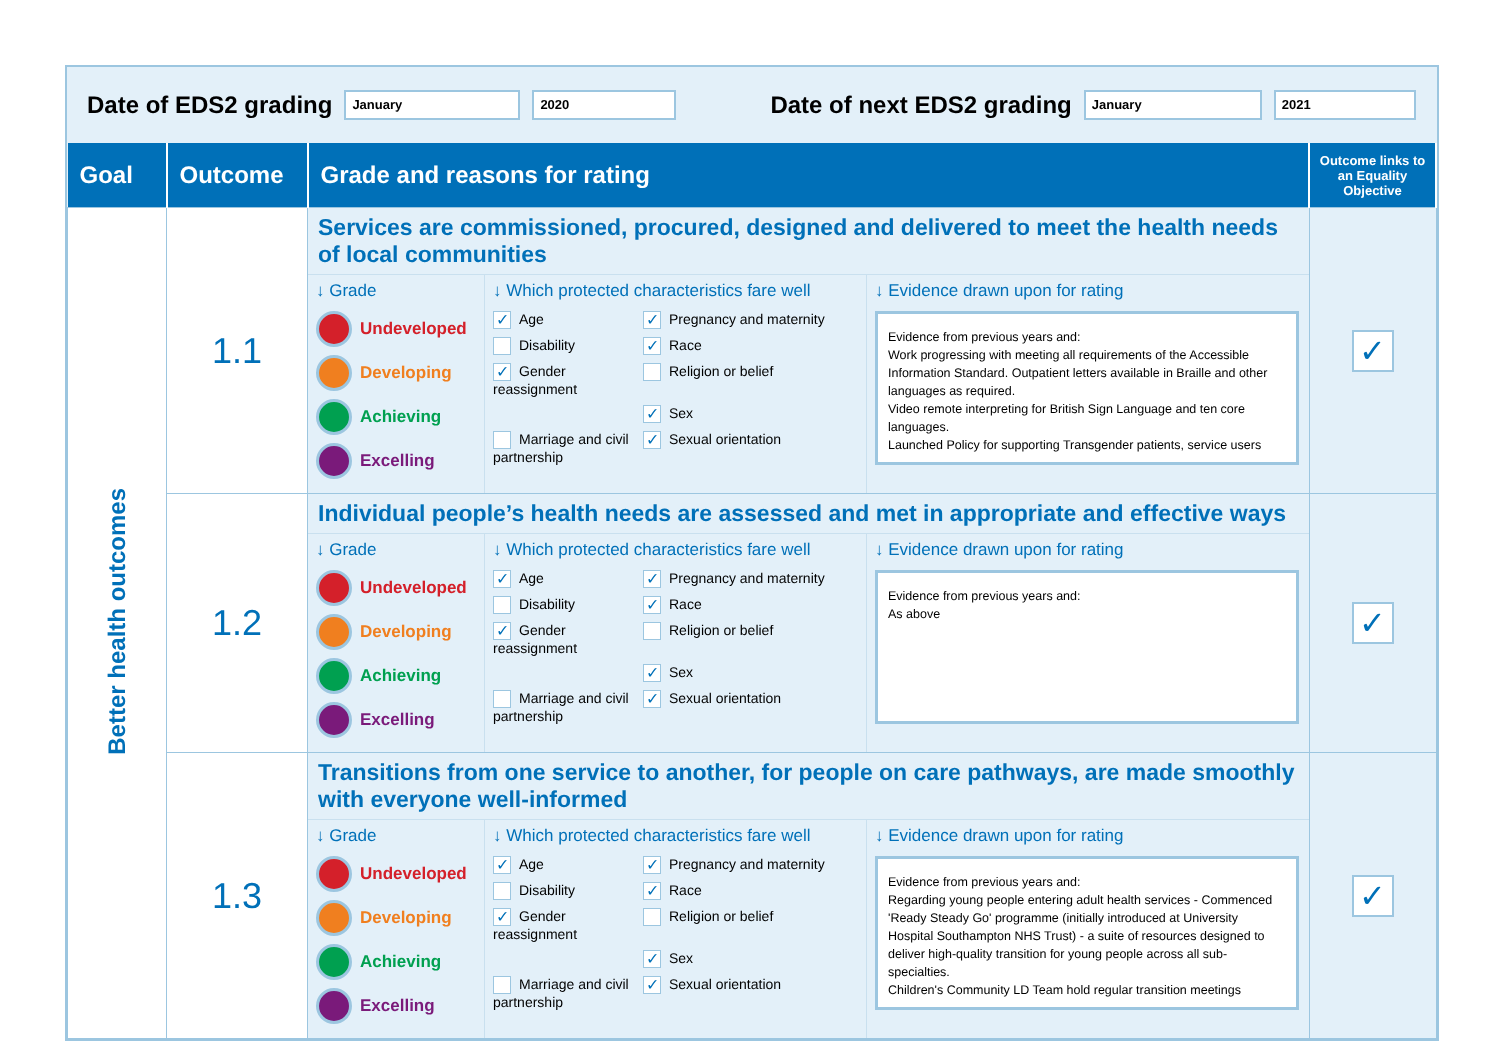Date of EDS2 grading January 2020 Date of next EDS2 grading January 2021
| Goal | Outcome | Grade and reasons for rating | Outcome links to an Equality Objective |
| --- | --- | --- | --- |
| Better health outcomes | 1.1 | Services are commissioned, procured, designed and delivered to meet the health needs of local communities ↓ Grade Undeveloped Developing Achieving Excelling ↓ Which protected characteristics fare well ✓ Age ✓ Pregnancy and maternity Disability ✓ Race ✓ Gender reassignment Religion or belief ✓ Sex Marriage and civil partnership ✓ Sexual orientation ↓ Evidence drawn upon for rating Evidence from previous years and: Work progressing with meeting all requirements of the Accessible Information Standard. Outpatient letters available in Braille and other languages as required. Video remote interpreting for British Sign Language and ten core languages. Launched Policy for supporting Transgender patients, service users | ✓ |
| | 1.2 | Individual people’s health needs are assessed and met in appropriate and effective ways ↓ Grade Undeveloped Developing Achieving Excelling ↓ Which protected characteristics fare well ✓ Age ✓ Pregnancy and maternity Disability ✓ Race ✓ Gender reassignment Religion or belief ✓ Sex Marriage and civil partnership ✓ Sexual orientation ↓ Evidence drawn upon for rating Evidence from previous years and: As above | ✓ |
| | 1.3 | Transitions from one service to another, for people on care pathways, are made smoothly with everyone well-informed ↓ Grade Undeveloped Developing Achieving Excelling ↓ Which protected characteristics fare well ✓ Age ✓ Pregnancy and maternity Disability ✓ Race ✓ Gender reassignment Religion or belief ✓ Sex Marriage and civil partnership ✓ Sexual orientation ↓ Evidence drawn upon for rating Evidence from previous years and: Regarding young people entering adult health services - Commenced 'Ready Steady Go' programme (initially introduced at University Hospital Southampton NHS Trust) - a suite of resources designed to deliver high-quality transition for young people across all sub-specialties. Children's Community LD Team hold regular transition meetings | ✓ |